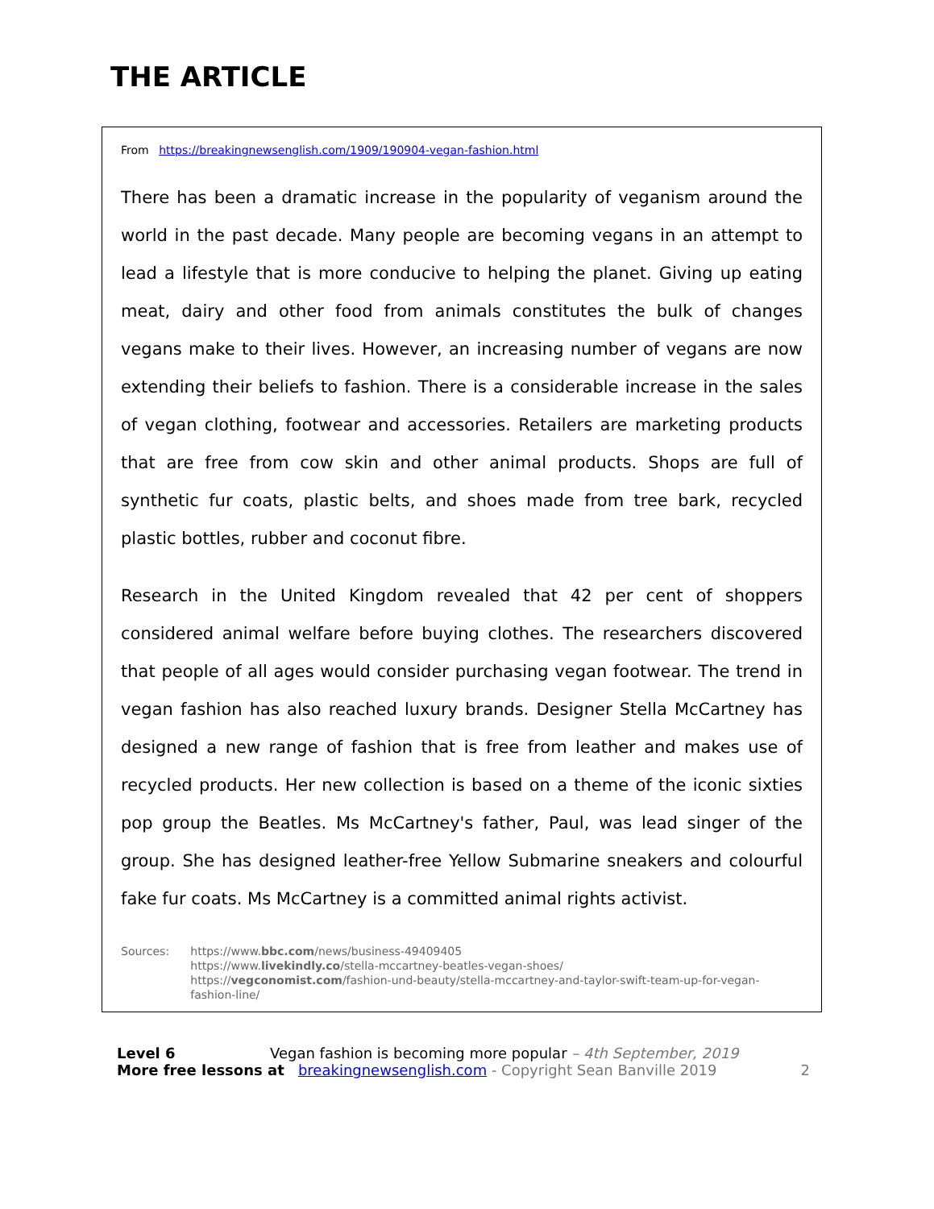THE ARTICLE
From https://breakingnewsenglish.com/1909/190904-vegan-fashion.html
There has been a dramatic increase in the popularity of veganism around the world in the past decade. Many people are becoming vegans in an attempt to lead a lifestyle that is more conducive to helping the planet. Giving up eating meat, dairy and other food from animals constitutes the bulk of changes vegans make to their lives. However, an increasing number of vegans are now extending their beliefs to fashion. There is a considerable increase in the sales of vegan clothing, footwear and accessories. Retailers are marketing products that are free from cow skin and other animal products. Shops are full of synthetic fur coats, plastic belts, and shoes made from tree bark, recycled plastic bottles, rubber and coconut fibre.
Research in the United Kingdom revealed that 42 per cent of shoppers considered animal welfare before buying clothes. The researchers discovered that people of all ages would consider purchasing vegan footwear. The trend in vegan fashion has also reached luxury brands. Designer Stella McCartney has designed a new range of fashion that is free from leather and makes use of recycled products. Her new collection is based on a theme of the iconic sixties pop group the Beatles. Ms McCartney's father, Paul, was lead singer of the group. She has designed leather-free Yellow Submarine sneakers and colourful fake fur coats. Ms McCartney is a committed animal rights activist.
Sources: https://www.bbc.com/news/business-49409405
https://www.livekindly.co/stella-mccartney-beatles-vegan-shoes/
https://vegconomist.com/fashion-und-beauty/stella-mccartney-and-taylor-swift-team-up-for-vegan-fashion-line/
Level 6 Vegan fashion is becoming more popular – 4th September, 2019
More free lessons at breakingnewsenglish.com - Copyright Sean Banville 2019 2